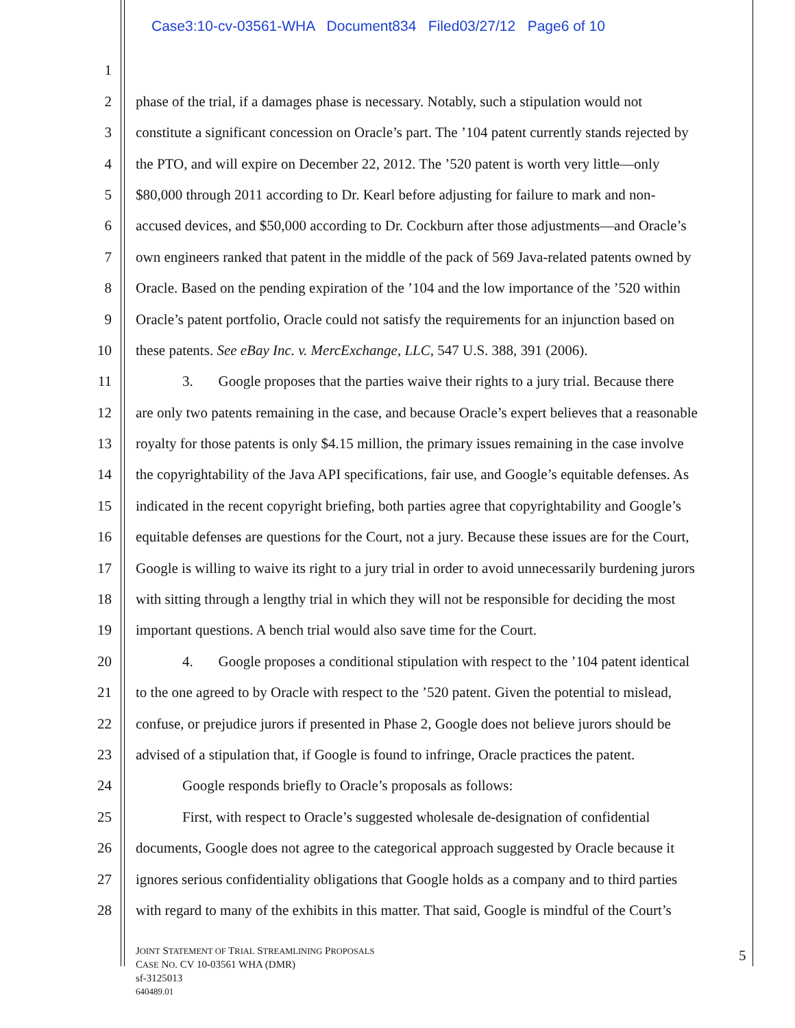Case3:10-cv-03561-WHA Document834 Filed03/27/12 Page6 of 10
1
2 phase of the trial, if a damages phase is necessary. Notably, such a stipulation would not
3 constitute a significant concession on Oracle’s part. The ’104 patent currently stands rejected by
4 the PTO, and will expire on December 22, 2012. The ’520 patent is worth very little—only
5 $80,000 through 2011 according to Dr. Kearl before adjusting for failure to mark and non-
6 accused devices, and $50,000 according to Dr. Cockburn after those adjustments—and Oracle’s
7 own engineers ranked that patent in the middle of the pack of 569 Java-related patents owned by
8 Oracle. Based on the pending expiration of the ’104 and the low importance of the ’520 within
9 Oracle’s patent portfolio, Oracle could not satisfy the requirements for an injunction based on
10 these patents. See eBay Inc. v. MercExchange, LLC, 547 U.S. 388, 391 (2006).
11 3. Google proposes that the parties waive their rights to a jury trial. Because there
12 are only two patents remaining in the case, and because Oracle’s expert believes that a reasonable
13 royalty for those patents is only $4.15 million, the primary issues remaining in the case involve
14 the copyrightability of the Java API specifications, fair use, and Google’s equitable defenses. As
15 indicated in the recent copyright briefing, both parties agree that copyrightability and Google’s
16 equitable defenses are questions for the Court, not a jury. Because these issues are for the Court,
17 Google is willing to waive its right to a jury trial in order to avoid unnecessarily burdening jurors
18 with sitting through a lengthy trial in which they will not be responsible for deciding the most
19 important questions. A bench trial would also save time for the Court.
20 4. Google proposes a conditional stipulation with respect to the ’104 patent identical
21 to the one agreed to by Oracle with respect to the ’520 patent. Given the potential to mislead,
22 confuse, or prejudice jurors if presented in Phase 2, Google does not believe jurors should be
23 advised of a stipulation that, if Google is found to infringe, Oracle practices the patent.
24 Google responds briefly to Oracle’s proposals as follows:
25 First, with respect to Oracle’s suggested wholesale de-designation of confidential
26 documents, Google does not agree to the categorical approach suggested by Oracle because it
27 ignores serious confidentiality obligations that Google holds as a company and to third parties
28 with regard to many of the exhibits in this matter. That said, Google is mindful of the Court’s
JOINT STATEMENT OF TRIAL STREAMLINING PROPOSALS
CASE NO. CV 10-03561 WHA (DMR)
sf-3125013
640489.01
5